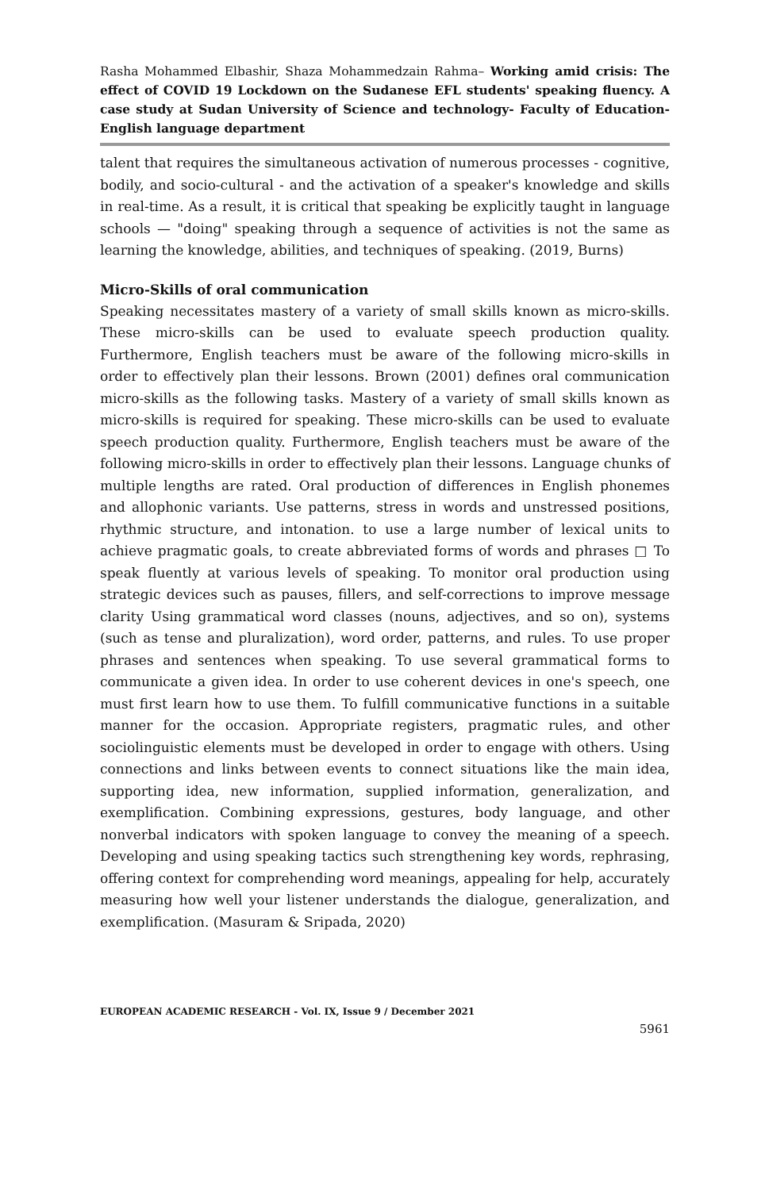Rasha Mohammed Elbashir, Shaza Mohammedzain Rahma– Working amid crisis: The effect of COVID 19 Lockdown on the Sudanese EFL students' speaking fluency. A case study at Sudan University of Science and technology- Faculty of Education- English language department
talent that requires the simultaneous activation of numerous processes - cognitive, bodily, and socio-cultural - and the activation of a speaker's knowledge and skills in real-time. As a result, it is critical that speaking be explicitly taught in language schools — "doing" speaking through a sequence of activities is not the same as learning the knowledge, abilities, and techniques of speaking. (2019, Burns)
Micro-Skills of oral communication
Speaking necessitates mastery of a variety of small skills known as micro-skills. These micro-skills can be used to evaluate speech production quality. Furthermore, English teachers must be aware of the following micro-skills in order to effectively plan their lessons. Brown (2001) defines oral communication micro-skills as the following tasks. Mastery of a variety of small skills known as micro-skills is required for speaking. These micro-skills can be used to evaluate speech production quality. Furthermore, English teachers must be aware of the following micro-skills in order to effectively plan their lessons. Language chunks of multiple lengths are rated. Oral production of differences in English phonemes and allophonic variants. Use patterns, stress in words and unstressed positions, rhythmic structure, and intonation. to use a large number of lexical units to achieve pragmatic goals, to create abbreviated forms of words and phrases □ To speak fluently at various levels of speaking. To monitor oral production using strategic devices such as pauses, fillers, and self-corrections to improve message clarity Using grammatical word classes (nouns, adjectives, and so on), systems (such as tense and pluralization), word order, patterns, and rules. To use proper phrases and sentences when speaking. To use several grammatical forms to communicate a given idea. In order to use coherent devices in one's speech, one must first learn how to use them. To fulfill communicative functions in a suitable manner for the occasion. Appropriate registers, pragmatic rules, and other sociolinguistic elements must be developed in order to engage with others. Using connections and links between events to connect situations like the main idea, supporting idea, new information, supplied information, generalization, and exemplification. Combining expressions, gestures, body language, and other nonverbal indicators with spoken language to convey the meaning of a speech. Developing and using speaking tactics such strengthening key words, rephrasing, offering context for comprehending word meanings, appealing for help, accurately measuring how well your listener understands the dialogue, generalization, and exemplification. (Masuram & Sripada, 2020)
EUROPEAN ACADEMIC RESEARCH - Vol. IX, Issue 9 / December 2021
5961